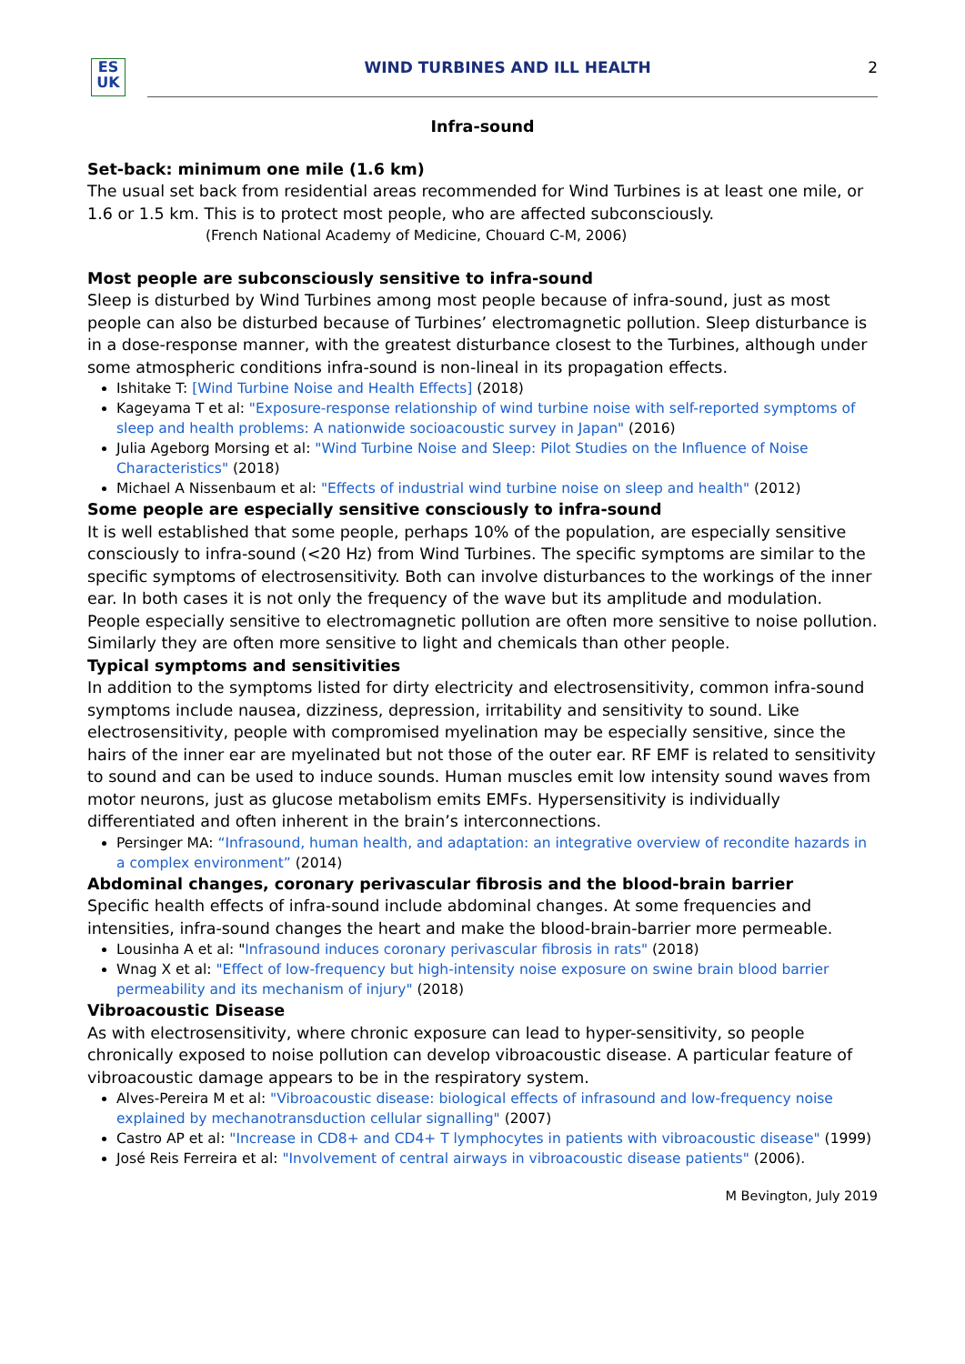ES
UK
WIND TURBINES AND ILL HEALTH 2
Infra-sound
Set-back: minimum one mile (1.6 km)
The usual set back from residential areas recommended for Wind Turbines is at least one mile, or 1.6 or 1.5 km. This is to protect most people, who are affected subconsciously.
(French National Academy of Medicine, Chouard C-M, 2006)
Most people are subconsciously sensitive to infra-sound
Sleep is disturbed by Wind Turbines among most people because of infra-sound, just as most people can also be disturbed because of Turbines’ electromagnetic pollution. Sleep disturbance is in a dose-response manner, with the greatest disturbance closest to the Turbines, although under some atmospheric conditions infra-sound is non-lineal in its propagation effects.
Ishitake T: [Wind Turbine Noise and Health Effects] (2018)
Kageyama T et al: "Exposure-response relationship of wind turbine noise with self-reported symptoms of sleep and health problems: A nationwide socioacoustic survey in Japan" (2016)
Julia Ageborg Morsing et al: "Wind Turbine Noise and Sleep: Pilot Studies on the Influence of Noise Characteristics" (2018)
Michael A Nissenbaum et al: "Effects of industrial wind turbine noise on sleep and health" (2012)
Some people are especially sensitive consciously to infra-sound
It is well established that some people, perhaps 10% of the population, are especially sensitive consciously to infra-sound (<20 Hz) from Wind Turbines. The specific symptoms are similar to the specific symptoms of electrosensitivity. Both can involve disturbances to the workings of the inner ear. In both cases it is not only the frequency of the wave but its amplitude and modulation. People especially sensitive to electromagnetic pollution are often more sensitive to noise pollution. Similarly they are often more sensitive to light and chemicals than other people.
Typical symptoms and sensitivities
In addition to the symptoms listed for dirty electricity and electrosensitivity, common infra-sound symptoms include nausea, dizziness, depression, irritability and sensitivity to sound. Like electrosensitivity, people with compromised myelination may be especially sensitive, since the hairs of the inner ear are myelinated but not those of the outer ear. RF EMF is related to sensitivity to sound and can be used to induce sounds. Human muscles emit low intensity sound waves from motor neurons, just as glucose metabolism emits EMFs. Hypersensitivity is individually differentiated and often inherent in the brain’s interconnections.
Persinger MA: “Infrasound, human health, and adaptation: an integrative overview of recondite hazards in a complex environment” (2014)
Abdominal changes, coronary perivascular fibrosis and the blood-brain barrier
Specific health effects of infra-sound include abdominal changes. At some frequencies and intensities, infra-sound changes the heart and make the blood-brain-barrier more permeable.
Lousinha A et al: "Infrasound induces coronary perivascular fibrosis in rats" (2018)
Wnag X et al: "Effect of low-frequency but high-intensity noise exposure on swine brain blood barrier permeability and its mechanism of injury" (2018)
Vibroacoustic Disease
As with electrosensitivity, where chronic exposure can lead to hyper-sensitivity, so people chronically exposed to noise pollution can develop vibroacoustic disease. A particular feature of vibroacoustic damage appears to be in the respiratory system.
Alves-Pereira M et al: "Vibroacoustic disease: biological effects of infrasound and low-frequency noise explained by mechanotransduction cellular signalling" (2007)
Castro AP et al: "Increase in CD8+ and CD4+ T lymphocytes in patients with vibroacoustic disease" (1999)
José Reis Ferreira et al: "Involvement of central airways in vibroacoustic disease patients" (2006).
M Bevington, July 2019